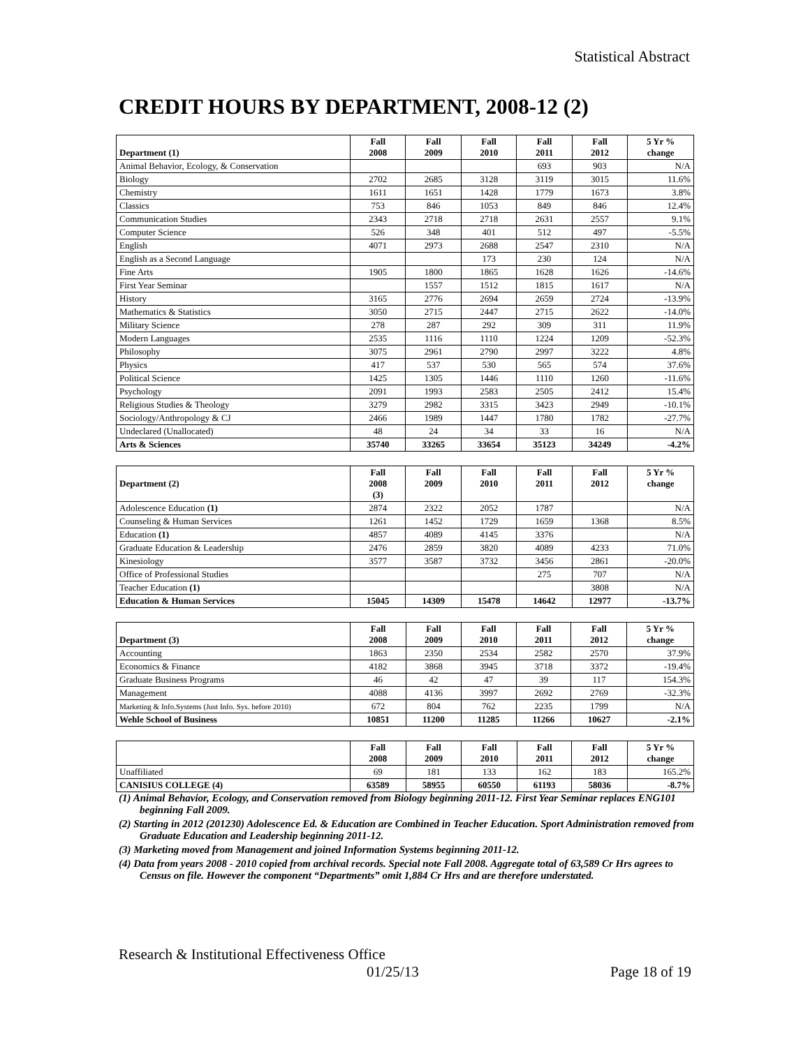Statistical Abstract
CREDIT HOURS BY DEPARTMENT, 2008-12 (2)
| Department (1) | Fall 2008 | Fall 2009 | Fall 2010 | Fall 2011 | Fall 2012 | 5 Yr % change |
| --- | --- | --- | --- | --- | --- | --- |
| Animal Behavior, Ecology, & Conservation | | | | 693 | 903 | N/A |
| Biology | 2702 | 2685 | 3128 | 3119 | 3015 | 11.6% |
| Chemistry | 1611 | 1651 | 1428 | 1779 | 1673 | 3.8% |
| Classics | 753 | 846 | 1053 | 849 | 846 | 12.4% |
| Communication Studies | 2343 | 2718 | 2718 | 2631 | 2557 | 9.1% |
| Computer Science | 526 | 348 | 401 | 512 | 497 | -5.5% |
| English | 4071 | 2973 | 2688 | 2547 | 2310 | N/A |
| English as a Second Language | | | 173 | 230 | 124 | N/A |
| Fine Arts | 1905 | 1800 | 1865 | 1628 | 1626 | -14.6% |
| First Year Seminar | | 1557 | 1512 | 1815 | 1617 | N/A |
| History | 3165 | 2776 | 2694 | 2659 | 2724 | -13.9% |
| Mathematics & Statistics | 3050 | 2715 | 2447 | 2715 | 2622 | -14.0% |
| Military Science | 278 | 287 | 292 | 309 | 311 | 11.9% |
| Modern Languages | 2535 | 1116 | 1110 | 1224 | 1209 | -52.3% |
| Philosophy | 3075 | 2961 | 2790 | 2997 | 3222 | 4.8% |
| Physics | 417 | 537 | 530 | 565 | 574 | 37.6% |
| Political Science | 1425 | 1305 | 1446 | 1110 | 1260 | -11.6% |
| Psychology | 2091 | 1993 | 2583 | 2505 | 2412 | 15.4% |
| Religious Studies & Theology | 3279 | 2982 | 3315 | 3423 | 2949 | -10.1% |
| Sociology/Anthropology & CJ | 2466 | 1989 | 1447 | 1780 | 1782 | -27.7% |
| Undeclared (Unallocated) | 48 | 24 | 34 | 33 | 16 | N/A |
| Arts & Sciences | 35740 | 33265 | 33654 | 35123 | 34249 | -4.2% |
| Department (2) | Fall 2008 (3) | Fall 2009 | Fall 2010 | Fall 2011 | Fall 2012 | 5 Yr % change |
| --- | --- | --- | --- | --- | --- | --- |
| Adolescence Education (1) | 2874 | 2322 | 2052 | 1787 | | N/A |
| Counseling & Human Services | 1261 | 1452 | 1729 | 1659 | 1368 | 8.5% |
| Education (1) | 4857 | 4089 | 4145 | 3376 | | N/A |
| Graduate Education & Leadership | 2476 | 2859 | 3820 | 4089 | 4233 | 71.0% |
| Kinesiology | 3577 | 3587 | 3732 | 3456 | 2861 | -20.0% |
| Office of Professional Studies | | | | 275 | 707 | N/A |
| Teacher Education (1) | | | | | 3808 | N/A |
| Education & Human Services | 15045 | 14309 | 15478 | 14642 | 12977 | -13.7% |
| Department (3) | Fall 2008 | Fall 2009 | Fall 2010 | Fall 2011 | Fall 2012 | 5 Yr % change |
| --- | --- | --- | --- | --- | --- | --- |
| Accounting | 1863 | 2350 | 2534 | 2582 | 2570 | 37.9% |
| Economics & Finance | 4182 | 3868 | 3945 | 3718 | 3372 | -19.4% |
| Graduate Business Programs | 46 | 42 | 47 | 39 | 117 | 154.3% |
| Management | 4088 | 4136 | 3997 | 2692 | 2769 | -32.3% |
| Marketing & Info.Systems (Just Info. Sys. before 2010) | 672 | 804 | 762 | 2235 | 1799 | N/A |
| Wehle School of Business | 10851 | 11200 | 11285 | 11266 | 10627 | -2.1% |
| | Fall 2008 | Fall 2009 | Fall 2010 | Fall 2011 | Fall 2012 | 5 Yr % change |
| --- | --- | --- | --- | --- | --- | --- |
| Unaffiliated | 69 | 181 | 133 | 162 | 183 | 165.2% |
| CANISIUS COLLEGE (4) | 63589 | 58955 | 60550 | 61193 | 58036 | -8.7% |
(1) Animal Behavior, Ecology, and Conservation removed from Biology beginning 2011-12. First Year Seminar replaces ENG101 beginning Fall 2009.
(2) Starting in 2012 (201230) Adolescence Ed. & Education are Combined in Teacher Education. Sport Administration removed from Graduate Education and Leadership beginning 2011-12.
(3) Marketing moved from Management and joined Information Systems beginning 2011-12.
(4) Data from years 2008 - 2010 copied from archival records. Special note Fall 2008. Aggregate total of 63,589 Cr Hrs agrees to Census on file. However the component “Departments” omit 1,884 Cr Hrs and are therefore understated.
Research & Institutional Effectiveness Office
01/25/13 Page 18 of 19